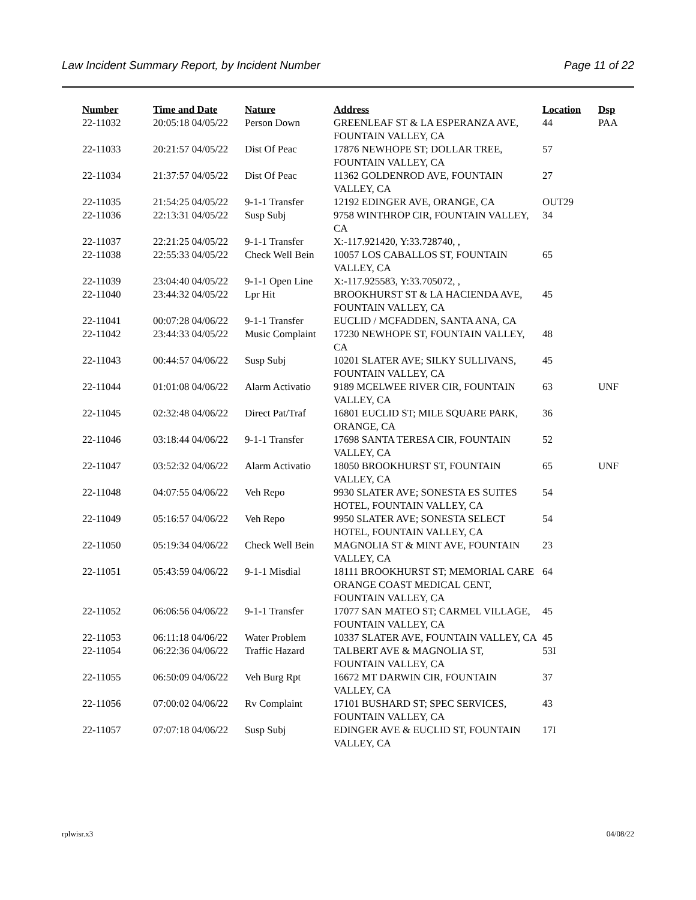Law Incident Summary Report, by Incident Number Page 11 of 22
| Number | Time and Date | Nature | Address | Location | Dsp |
| --- | --- | --- | --- | --- | --- |
| 22-11032 | 20:05:18 04/05/22 | Person Down | GREENLEAF ST & LA ESPERANZA AVE, FOUNTAIN VALLEY, CA | 44 | PAA |
| 22-11033 | 20:21:57 04/05/22 | Dist Of Peac | 17876 NEWHOPE ST; DOLLAR TREE, FOUNTAIN VALLEY, CA | 57 | |
| 22-11034 | 21:37:57 04/05/22 | Dist Of Peac | 11362 GOLDENROD AVE, FOUNTAIN VALLEY, CA | 27 | |
| 22-11035 | 21:54:25 04/05/22 | 9-1-1 Transfer | 12192 EDINGER AVE, ORANGE, CA | OUT29 | |
| 22-11036 | 22:13:31 04/05/22 | Susp Subj | 9758 WINTHROP CIR, FOUNTAIN VALLEY, CA | 34 | |
| 22-11037 | 22:21:25 04/05/22 | 9-1-1 Transfer | X:-117.921420, Y:33.728740, , | | |
| 22-11038 | 22:55:33 04/05/22 | Check Well Bein | 10057 LOS CABALLOS ST, FOUNTAIN VALLEY, CA | 65 | |
| 22-11039 | 23:04:40 04/05/22 | 9-1-1 Open Line | X:-117.925583, Y:33.705072, , | | |
| 22-11040 | 23:44:32 04/05/22 | Lpr Hit | BROOKHURST ST & LA HACIENDA AVE, FOUNTAIN VALLEY, CA | 45 | |
| 22-11041 | 00:07:28 04/06/22 | 9-1-1 Transfer | EUCLID / MCFADDEN, SANTA ANA, CA | | |
| 22-11042 | 23:44:33 04/05/22 | Music Complaint | 17230 NEWHOPE ST, FOUNTAIN VALLEY, CA | 48 | |
| 22-11043 | 00:44:57 04/06/22 | Susp Subj | 10201 SLATER AVE; SILKY SULLIVANS, FOUNTAIN VALLEY, CA | 45 | |
| 22-11044 | 01:01:08 04/06/22 | Alarm Activatio | 9189 MCELWEE RIVER CIR, FOUNTAIN VALLEY, CA | 63 | UNF |
| 22-11045 | 02:32:48 04/06/22 | Direct Pat/Traf | 16801 EUCLID ST; MILE SQUARE PARK, ORANGE, CA | 36 | |
| 22-11046 | 03:18:44 04/06/22 | 9-1-1 Transfer | 17698 SANTA TERESA CIR, FOUNTAIN VALLEY, CA | 52 | |
| 22-11047 | 03:52:32 04/06/22 | Alarm Activatio | 18050 BROOKHURST ST, FOUNTAIN VALLEY, CA | 65 | UNF |
| 22-11048 | 04:07:55 04/06/22 | Veh Repo | 9930 SLATER AVE; SONESTA ES SUITES HOTEL, FOUNTAIN VALLEY, CA | 54 | |
| 22-11049 | 05:16:57 04/06/22 | Veh Repo | 9950 SLATER AVE; SONESTA SELECT HOTEL, FOUNTAIN VALLEY, CA | 54 | |
| 22-11050 | 05:19:34 04/06/22 | Check Well Bein | MAGNOLIA ST & MINT AVE, FOUNTAIN VALLEY, CA | 23 | |
| 22-11051 | 05:43:59 04/06/22 | 9-1-1 Misdial | 18111 BROOKHURST ST; MEMORIAL CARE ORANGE COAST MEDICAL CENT, FOUNTAIN VALLEY, CA | 64 | |
| 22-11052 | 06:06:56 04/06/22 | 9-1-1 Transfer | 17077 SAN MATEO ST; CARMEL VILLAGE, FOUNTAIN VALLEY, CA | 45 | |
| 22-11053 | 06:11:18 04/06/22 | Water Problem | 10337 SLATER AVE, FOUNTAIN VALLEY, CA | 45 | |
| 22-11054 | 06:22:36 04/06/22 | Traffic Hazard | TALBERT AVE & MAGNOLIA ST, FOUNTAIN VALLEY, CA | 53I | |
| 22-11055 | 06:50:09 04/06/22 | Veh Burg Rpt | 16672 MT DARWIN CIR, FOUNTAIN VALLEY, CA | 37 | |
| 22-11056 | 07:00:02 04/06/22 | Rv Complaint | 17101 BUSHARD ST; SPEC SERVICES, FOUNTAIN VALLEY, CA | 43 | |
| 22-11057 | 07:07:18 04/06/22 | Susp Subj | EDINGER AVE & EUCLID ST, FOUNTAIN VALLEY, CA | 17I | |
rplwisr.x3 04/08/22